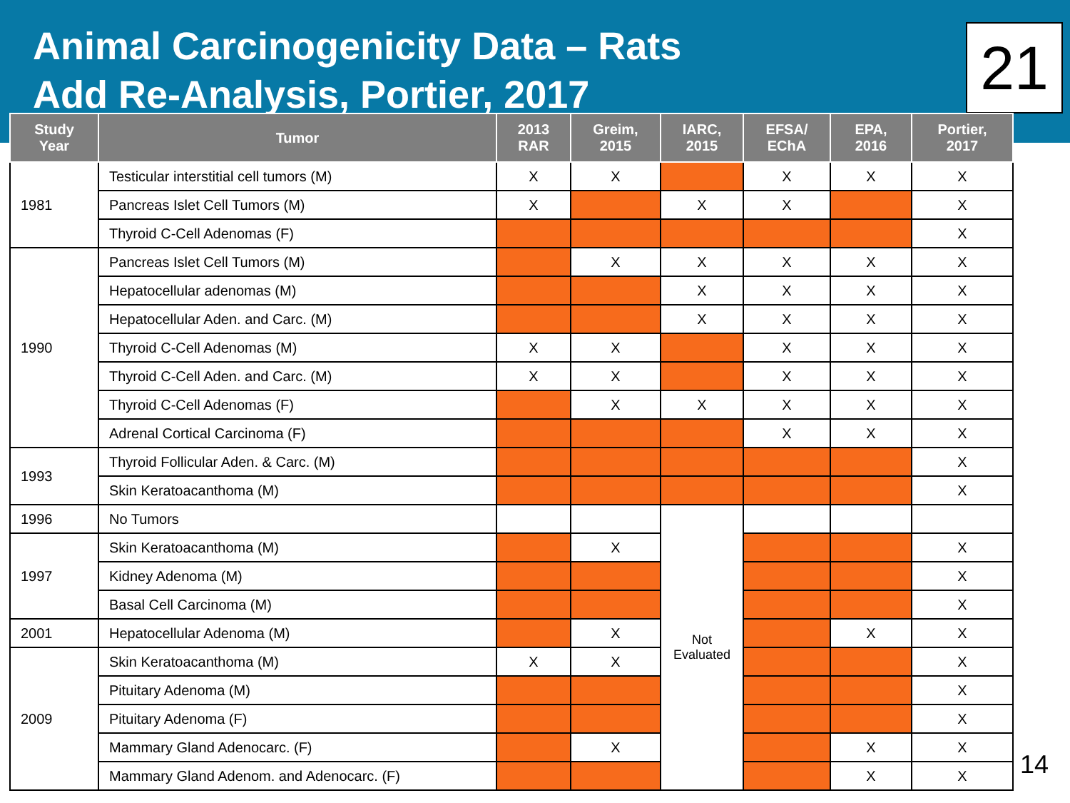Animal Carcinogenicity Data – Rats
Add Re-Analysis, Portier, 2017
21
| Study Year | Tumor | 2013 RAR | Greim, 2015 | IARC, 2015 | EFSA/ EChA | EPA, 2016 | Portier, 2017 |
| --- | --- | --- | --- | --- | --- | --- | --- |
| 1981 | Testicular interstitial cell tumors (M) | X | X | | X | X | X |
| | Pancreas Islet Cell Tumors (M) | X | | X | X | | X |
| | Thyroid C-Cell Adenomas (F) | | | | | | X |
| 1990 | Pancreas Islet Cell Tumors (M) | | X | X | X | X | X |
| | Hepatocellular adenomas (M) | | | X | X | X | X |
| | Hepatocellular Aden. and Carc. (M) | | | X | X | X | X |
| | Thyroid C-Cell Adenomas (M) | X | X | | X | X | X |
| | Thyroid C-Cell Aden. and Carc. (M) | X | X | | X | X | X |
| | Thyroid C-Cell Adenomas (F) | | X | X | X | X | X |
| | Adrenal Cortical Carcinoma (F) | | | | X | X | X |
| 1993 | Thyroid Follicular Aden. & Carc. (M) | | | | | | X |
| | Skin Keratoacanthoma (M) | | | | | | X |
| 1996 | No Tumors | | | Not Evaluated | | | |
| 1997 | Skin Keratoacanthoma (M) | | X | | | | X |
| | Kidney Adenoma (M) | | | | | | X |
| | Basal Cell Carcinoma (M) | | | | | | X |
| 2001 | Hepatocellular Adenoma (M) | | X | | | X | X |
| 2009 | Skin Keratoacanthoma (M) | X | X | | | | X |
| | Pituitary Adenoma (M) | | | | | | X |
| | Pituitary Adenoma (F) | | | | | | X |
| | Mammary Gland Adenocarc. (F) | | X | | | X | X |
| | Mammary Gland Adenom. and Adenocarc. (F) | | | | | X | X |
14